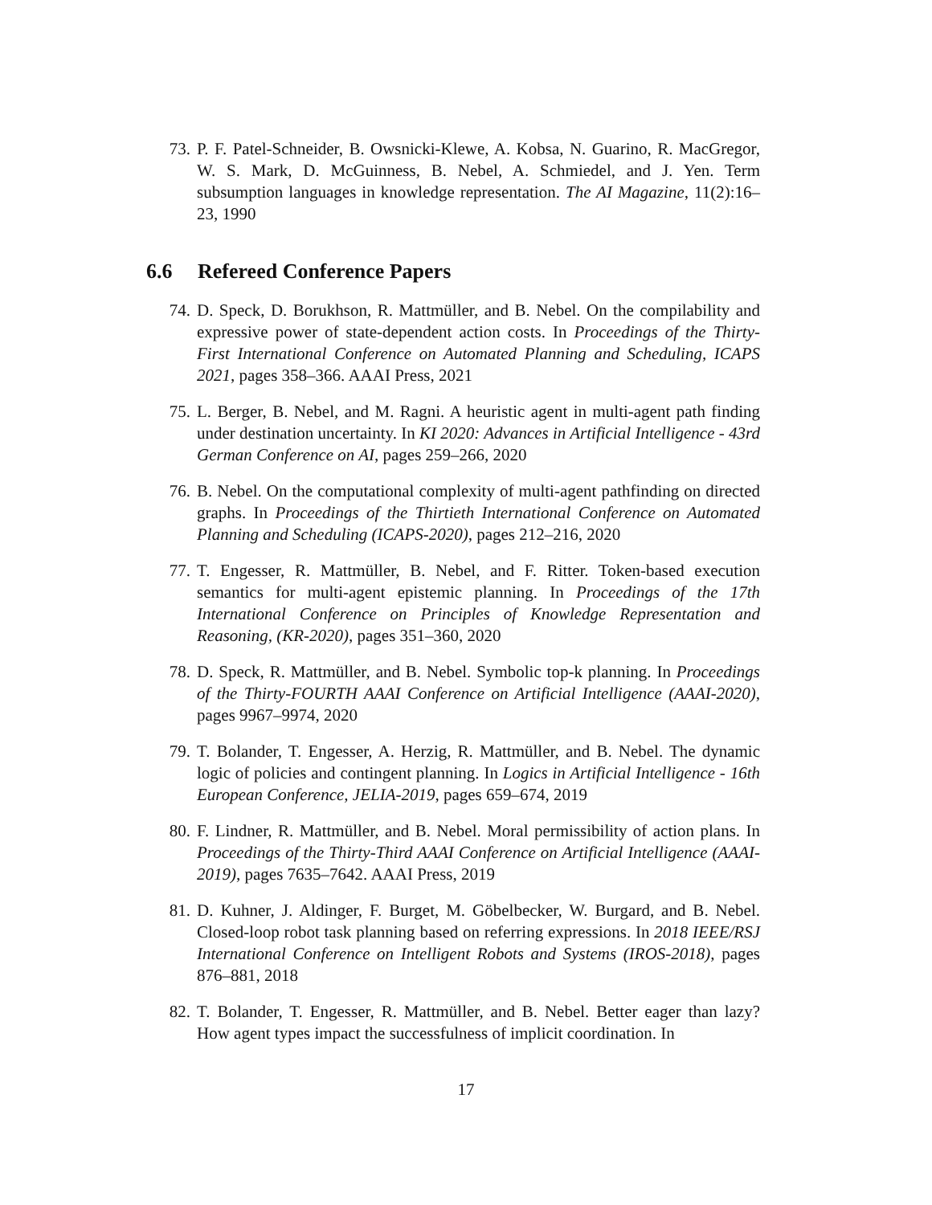73. P. F. Patel-Schneider, B. Owsnicki-Klewe, A. Kobsa, N. Guarino, R. MacGregor, W. S. Mark, D. McGuinness, B. Nebel, A. Schmiedel, and J. Yen. Term subsumption languages in knowledge representation. The AI Magazine, 11(2):16–23, 1990
6.6 Refereed Conference Papers
74. D. Speck, D. Borukhson, R. Mattmüller, and B. Nebel. On the compilability and expressive power of state-dependent action costs. In Proceedings of the Thirty-First International Conference on Automated Planning and Scheduling, ICAPS 2021, pages 358–366. AAAI Press, 2021
75. L. Berger, B. Nebel, and M. Ragni. A heuristic agent in multi-agent path finding under destination uncertainty. In KI 2020: Advances in Artificial Intelligence - 43rd German Conference on AI, pages 259–266, 2020
76. B. Nebel. On the computational complexity of multi-agent pathfinding on directed graphs. In Proceedings of the Thirtieth International Conference on Automated Planning and Scheduling (ICAPS-2020), pages 212–216, 2020
77. T. Engesser, R. Mattmüller, B. Nebel, and F. Ritter. Token-based execution semantics for multi-agent epistemic planning. In Proceedings of the 17th International Conference on Principles of Knowledge Representation and Reasoning, (KR-2020), pages 351–360, 2020
78. D. Speck, R. Mattmüller, and B. Nebel. Symbolic top-k planning. In Proceedings of the Thirty-FOURTH AAAI Conference on Artificial Intelligence (AAAI-2020), pages 9967–9974, 2020
79. T. Bolander, T. Engesser, A. Herzig, R. Mattmüller, and B. Nebel. The dynamic logic of policies and contingent planning. In Logics in Artificial Intelligence - 16th European Conference, JELIA-2019, pages 659–674, 2019
80. F. Lindner, R. Mattmüller, and B. Nebel. Moral permissibility of action plans. In Proceedings of the Thirty-Third AAAI Conference on Artificial Intelligence (AAAI-2019), pages 7635–7642. AAAI Press, 2019
81. D. Kuhner, J. Aldinger, F. Burget, M. Göbelbecker, W. Burgard, and B. Nebel. Closed-loop robot task planning based on referring expressions. In 2018 IEEE/RSJ International Conference on Intelligent Robots and Systems (IROS-2018), pages 876–881, 2018
82. T. Bolander, T. Engesser, R. Mattmüller, and B. Nebel. Better eager than lazy? How agent types impact the successfulness of implicit coordination. In
17